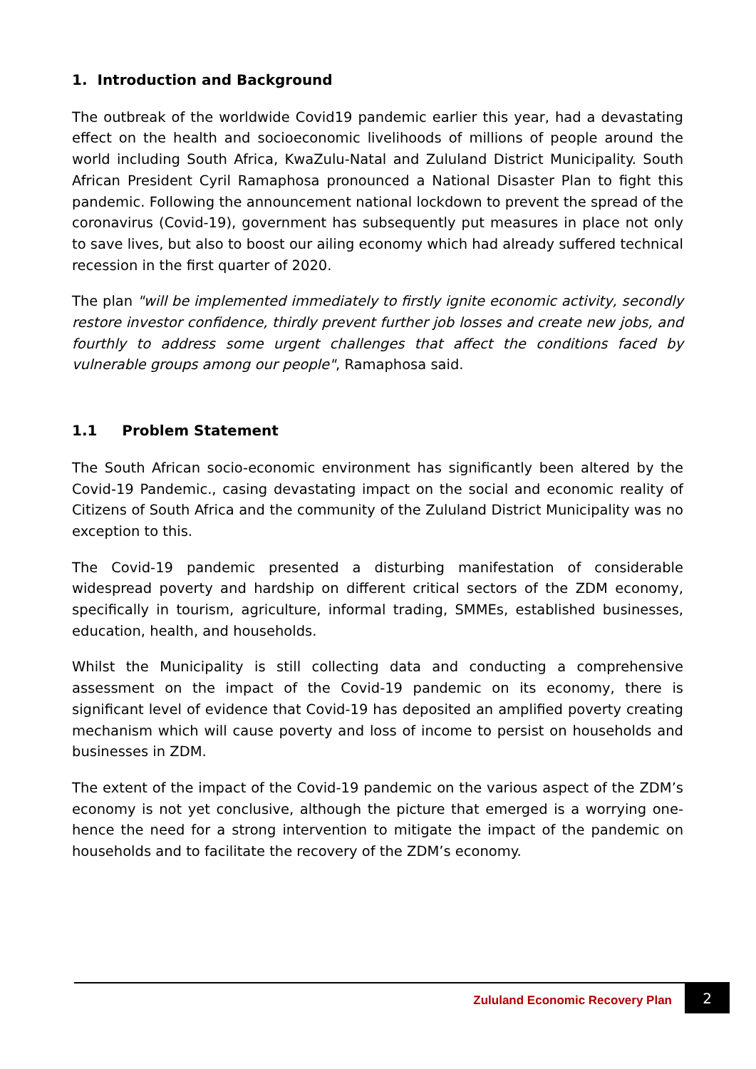1. Introduction and Background
The outbreak of the worldwide Covid19 pandemic earlier this year, had a devastating effect on the health and socioeconomic livelihoods of millions of people around the world including South Africa, KwaZulu-Natal and Zululand District Municipality. South African President Cyril Ramaphosa pronounced a National Disaster Plan to fight this pandemic. Following the announcement national lockdown to prevent the spread of the coronavirus (Covid-19), government has subsequently put measures in place not only to save lives, but also to boost our ailing economy which had already suffered technical recession in the first quarter of 2020.
The plan "will be implemented immediately to firstly ignite economic activity, secondly restore investor confidence, thirdly prevent further job losses and create new jobs, and fourthly to address some urgent challenges that affect the conditions faced by vulnerable groups among our people", Ramaphosa said.
1.1 Problem Statement
The South African socio-economic environment has significantly been altered by the Covid-19 Pandemic., casing devastating impact on the social and economic reality of Citizens of South Africa and the community of the Zululand District Municipality was no exception to this.
The Covid-19 pandemic presented a disturbing manifestation of considerable widespread poverty and hardship on different critical sectors of the ZDM economy, specifically in tourism, agriculture, informal trading, SMMEs, established businesses, education, health, and households.
Whilst the Municipality is still collecting data and conducting a comprehensive assessment on the impact of the Covid-19 pandemic on its economy, there is significant level of evidence that Covid-19 has deposited an amplified poverty creating mechanism which will cause poverty and loss of income to persist on households and businesses in ZDM.
The extent of the impact of the Covid-19 pandemic on the various aspect of the ZDM’s economy is not yet conclusive, although the picture that emerged is a worrying one-hence the need for a strong intervention to mitigate the impact of the pandemic on households and to facilitate the recovery of the ZDM’s economy.
Zululand Economic Recovery Plan
2